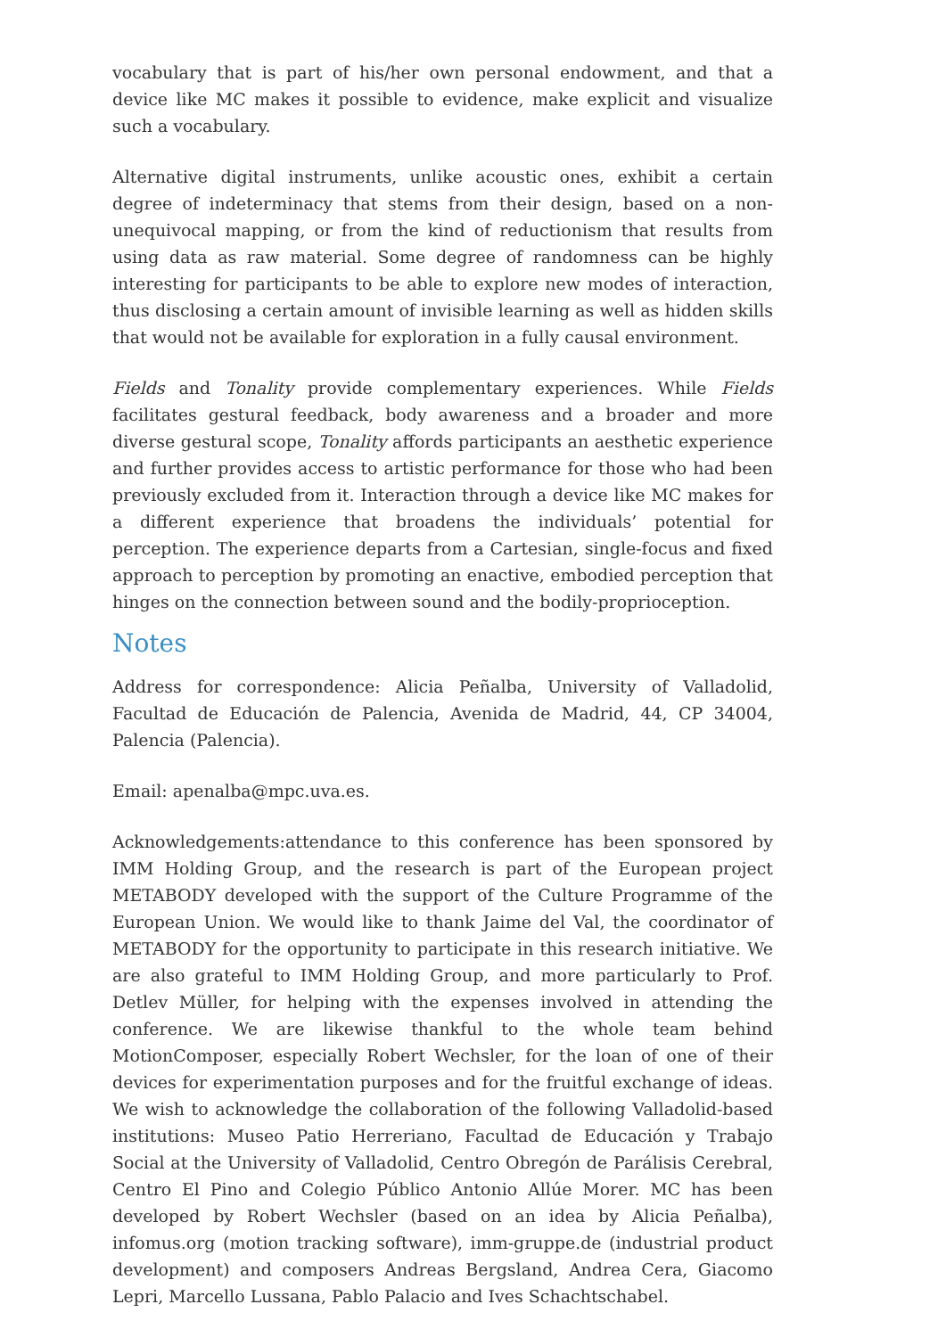vocabulary that is part of his/her own personal endowment, and that a device like MC makes it possible to evidence, make explicit and visualize such a vocabulary.
Alternative digital instruments, unlike acoustic ones, exhibit a certain degree of indeterminacy that stems from their design, based on a non-unequivocal mapping, or from the kind of reductionism that results from using data as raw material. Some degree of randomness can be highly interesting for participants to be able to explore new modes of interaction, thus disclosing a certain amount of invisible learning as well as hidden skills that would not be available for exploration in a fully causal environment.
Fields and Tonality provide complementary experiences. While Fields facilitates gestural feedback, body awareness and a broader and more diverse gestural scope, Tonality affords participants an aesthetic experience and further provides access to artistic performance for those who had been previously excluded from it. Interaction through a device like MC makes for a different experience that broadens the individuals’ potential for perception. The experience departs from a Cartesian, single-focus and fixed approach to perception by promoting an enactive, embodied perception that hinges on the connection between sound and the bodily-proprioception.
Notes
Address for correspondence: Alicia Peñalba, University of Valladolid, Facultad de Educación de Palencia, Avenida de Madrid, 44, CP 34004, Palencia (Palencia).
Email: apenalba@mpc.uva.es.
Acknowledgements:attendance to this conference has been sponsored by IMM Holding Group, and the research is part of the European project METABODY developed with the support of the Culture Programme of the European Union. We would like to thank Jaime del Val, the coordinator of METABODY for the opportunity to participate in this research initiative. We are also grateful to IMM Holding Group, and more particularly to Prof. Detlev Müller, for helping with the expenses involved in attending the conference. We are likewise thankful to the whole team behind MotionComposer, especially Robert Wechsler, for the loan of one of their devices for experimentation purposes and for the fruitful exchange of ideas. We wish to acknowledge the collaboration of the following Valladolid-based institutions: Museo Patio Herreriano, Facultad de Educación y Trabajo Social at the University of Valladolid, Centro Obregón de Parálisis Cerebral, Centro El Pino and Colegio Público Antonio Allúe Morer. MC has been developed by Robert Wechsler (based on an idea by Alicia Peñalba), infomus.org (motion tracking software), imm-gruppe.de (industrial product development) and composers Andreas Bergsland, Andrea Cera, Giacomo Lepri, Marcello Lussana, Pablo Palacio and Ives Schachtschabel.